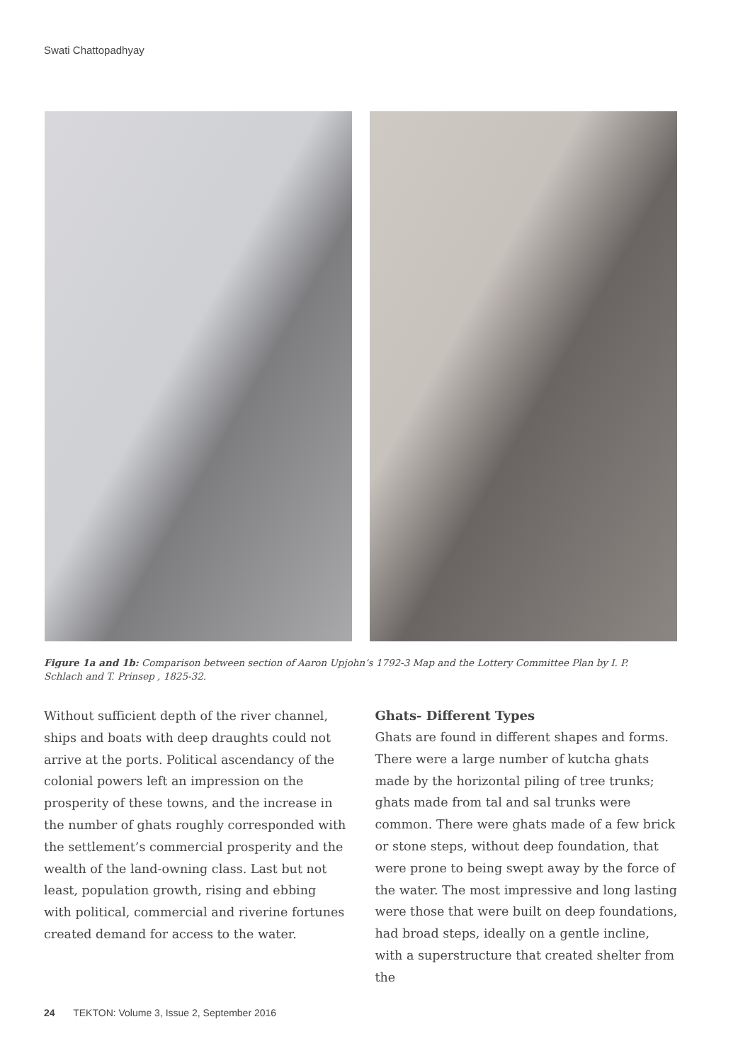Swati Chattopadhyay
Figure 1a and 1b: Comparison between section of Aaron Upjohn’s 1792-3 Map and the Lottery Committee Plan by I. P. Schlach and T. Prinsep , 1825-32.
Without sufficient depth of the river channel, ships and boats with deep draughts could not arrive at the ports. Political ascendancy of the colonial powers left an impression on the prosperity of these towns, and the increase in the number of ghats roughly corresponded with the settlement’s commercial prosperity and the wealth of the land-owning class. Last but not least, population growth, rising and ebbing with political, commercial and riverine fortunes created demand for access to the water.
Ghats- Different Types
Ghats are found in different shapes and forms. There were a large number of kutcha ghats made by the horizontal piling of tree trunks; ghats made from tal and sal trunks were common. There were ghats made of a few brick or stone steps, without deep foundation, that were prone to being swept away by the force of the water. The most impressive and long lasting were those that were built on deep foundations, had broad steps, ideally on a gentle incline, with a superstructure that created shelter from the
24 TEKTON: Volume 3, Issue 2, September 2016